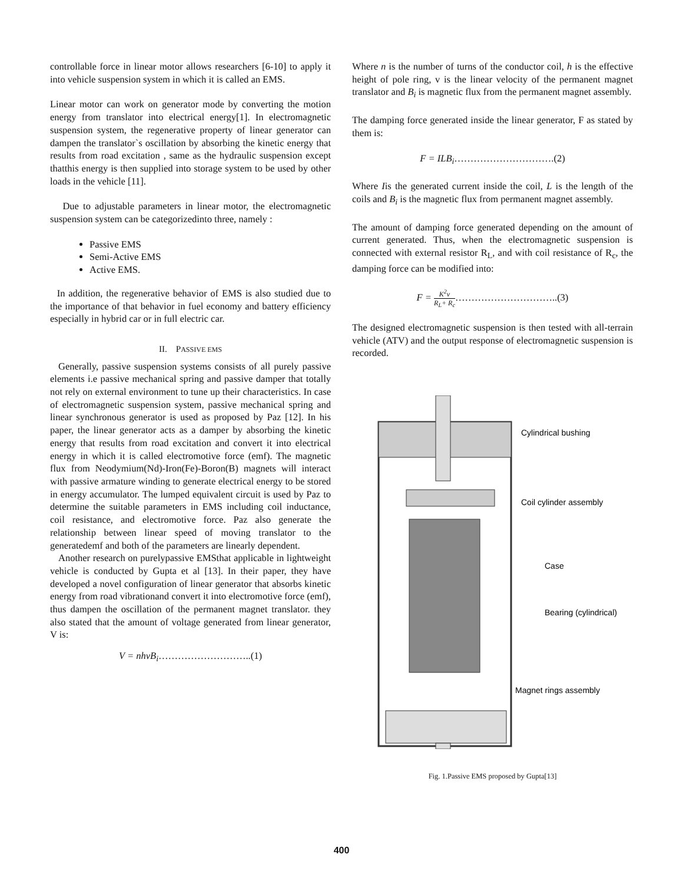controllable force in linear motor allows researchers [6-10] to apply it into vehicle suspension system in which it is called an EMS.
Linear motor can work on generator mode by converting the motion energy from translator into electrical energy[1]. In electromagnetic suspension system, the regenerative property of linear generator can dampen the translator`s oscillation by absorbing the kinetic energy that results from road excitation , same as the hydraulic suspension except thatthis energy is then supplied into storage system to be used by other loads in the vehicle [11].
Due to adjustable parameters in linear motor, the electromagnetic suspension system can be categorizedinto three, namely :
Passive EMS
Semi-Active EMS
Active EMS.
In addition, the regenerative behavior of EMS is also studied due to the importance of that behavior in fuel economy and battery efficiency especially in hybrid car or in full electric car.
II. PASSIVE EMS
Generally, passive suspension systems consists of all purely passive elements i.e passive mechanical spring and passive damper that totally not rely on external environment to tune up their characteristics. In case of electromagnetic suspension system, passive mechanical spring and linear synchronous generator is used as proposed by Paz [12]. In his paper, the linear generator acts as a damper by absorbing the kinetic energy that results from road excitation and convert it into electrical energy in which it is called electromotive force (emf). The magnetic flux from Neodymium(Nd)-Iron(Fe)-Boron(B) magnets will interact with passive armature winding to generate electrical energy to be stored in energy accumulator. The lumped equivalent circuit is used by Paz to determine the suitable parameters in EMS including coil inductance, coil resistance, and electromotive force. Paz also generate the relationship between linear speed of moving translator to the generatedemf and both of the parameters are linearly dependent.
Another research on purelypassive EMSthat applicable in lightweight vehicle is conducted by Gupta et al [13]. In their paper, they have developed a novel configuration of linear generator that absorbs kinetic energy from road vibrationand convert it into electromotive force (emf), thus dampen the oscillation of the permanent magnet translator. they also stated that the amount of voltage generated from linear generator, V is:
V = nhvB<sub>i</sub>………………………..(1)
Where n is the number of turns of the conductor coil, h is the effective height of pole ring, v is the linear velocity of the permanent magnet translator and B<sub>i</sub> is magnetic flux from the permanent magnet assembly.
The damping force generated inside the linear generator, F as stated by them is:
F = ILB<sub>i</sub>………………………….(2)
Where Iis the generated current inside the coil, L is the length of the coils and B<sub>i</sub> is the magnetic flux from permanent magnet assembly.
The amount of damping force generated depending on the amount of current generated. Thus, when the electromagnetic suspension is connected with external resistor R<sub>L</sub>, and with coil resistance of R<sub>c</sub>, the damping force can be modified into:
F = K<sup>2</sup>v R<sub>L</sub>+ R<sub>c</sub>…………………………..(3)
The designed electromagnetic suspension is then tested with all-terrain vehicle (ATV) and the output response of electromagnetic suspension is recorded.
Cylindrical bushing
Coil cylinder assembly
Case
Bearing (cylindrical)
Magnet rings assembly
Fig. 1.Passive EMS proposed by Gupta[13]
400